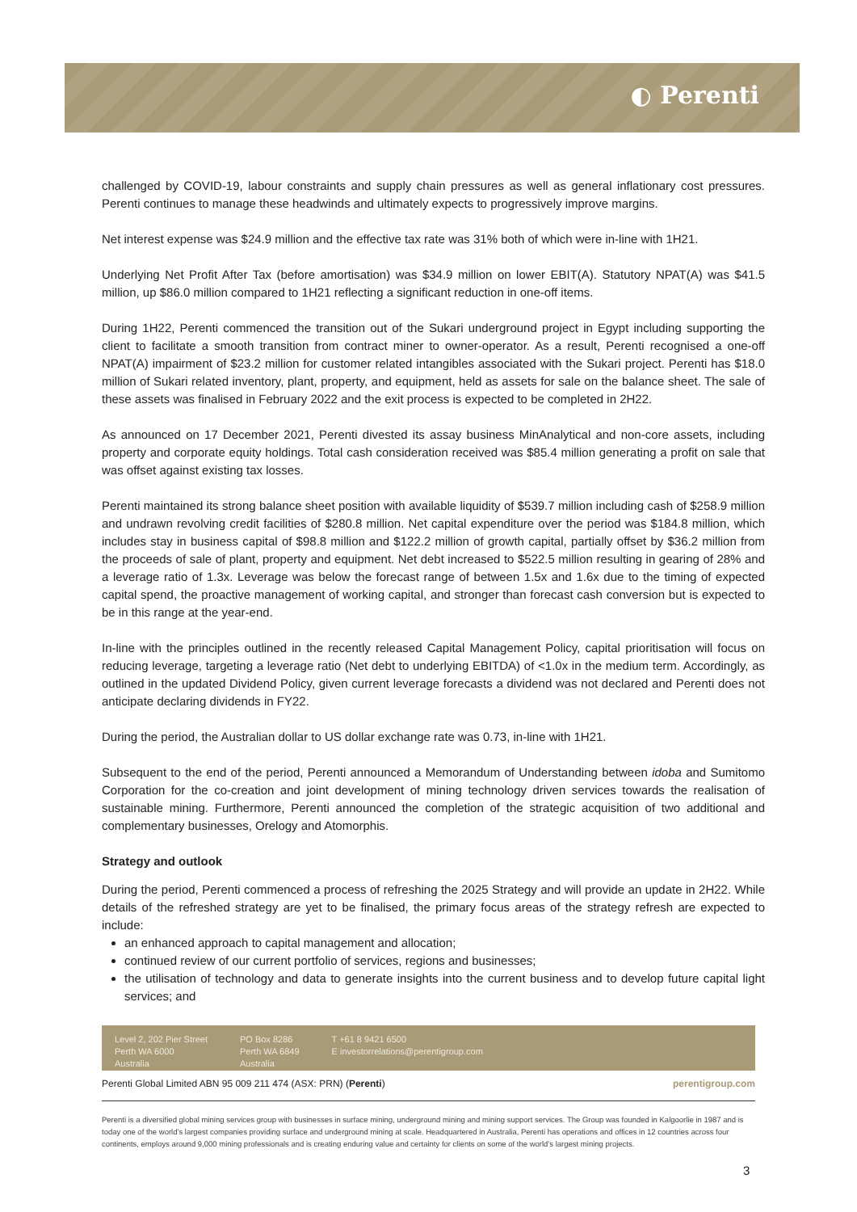◐ Perenti
challenged by COVID-19, labour constraints and supply chain pressures as well as general inflationary cost pressures. Perenti continues to manage these headwinds and ultimately expects to progressively improve margins.
Net interest expense was $24.9 million and the effective tax rate was 31% both of which were in-line with 1H21.
Underlying Net Profit After Tax (before amortisation) was $34.9 million on lower EBIT(A). Statutory NPAT(A) was $41.5 million, up $86.0 million compared to 1H21 reflecting a significant reduction in one-off items.
During 1H22, Perenti commenced the transition out of the Sukari underground project in Egypt including supporting the client to facilitate a smooth transition from contract miner to owner-operator. As a result, Perenti recognised a one-off NPAT(A) impairment of $23.2 million for customer related intangibles associated with the Sukari project. Perenti has $18.0 million of Sukari related inventory, plant, property, and equipment, held as assets for sale on the balance sheet. The sale of these assets was finalised in February 2022 and the exit process is expected to be completed in 2H22.
As announced on 17 December 2021, Perenti divested its assay business MinAnalytical and non-core assets, including property and corporate equity holdings. Total cash consideration received was $85.4 million generating a profit on sale that was offset against existing tax losses.
Perenti maintained its strong balance sheet position with available liquidity of $539.7 million including cash of $258.9 million and undrawn revolving credit facilities of $280.8 million. Net capital expenditure over the period was $184.8 million, which includes stay in business capital of $98.8 million and $122.2 million of growth capital, partially offset by $36.2 million from the proceeds of sale of plant, property and equipment. Net debt increased to $522.5 million resulting in gearing of 28% and a leverage ratio of 1.3x. Leverage was below the forecast range of between 1.5x and 1.6x due to the timing of expected capital spend, the proactive management of working capital, and stronger than forecast cash conversion but is expected to be in this range at the year-end.
In-line with the principles outlined in the recently released Capital Management Policy, capital prioritisation will focus on reducing leverage, targeting a leverage ratio (Net debt to underlying EBITDA) of <1.0x in the medium term. Accordingly, as outlined in the updated Dividend Policy, given current leverage forecasts a dividend was not declared and Perenti does not anticipate declaring dividends in FY22.
During the period, the Australian dollar to US dollar exchange rate was 0.73, in-line with 1H21.
Subsequent to the end of the period, Perenti announced a Memorandum of Understanding between idoba and Sumitomo Corporation for the co-creation and joint development of mining technology driven services towards the realisation of sustainable mining. Furthermore, Perenti announced the completion of the strategic acquisition of two additional and complementary businesses, Orelogy and Atomorphis.
Strategy and outlook
During the period, Perenti commenced a process of refreshing the 2025 Strategy and will provide an update in 2H22. While details of the refreshed strategy are yet to be finalised, the primary focus areas of the strategy refresh are expected to include:
an enhanced approach to capital management and allocation;
continued review of our current portfolio of services, regions and businesses;
the utilisation of technology and data to generate insights into the current business and to develop future capital light services; and
Level 2, 202 Pier Street
Perth WA 6000
Australia
PO Box 8286
Perth WA 6849
Australia
T +61 8 9421 6500
E investorrelations@perentigroup.com
Perenti Global Limited ABN 95 009 211 474 (ASX: PRN) (Perenti) perentigroup.com
Perenti is a diversified global mining services group with businesses in surface mining, underground mining and mining support services. The Group was founded in Kalgoorlie in 1987 and is today one of the world’s largest companies providing surface and underground mining at scale. Headquartered in Australia, Perenti has operations and offices in 12 countries across four continents, employs around 9,000 mining professionals and is creating enduring value and certainty for clients on some of the world’s largest mining projects.
3